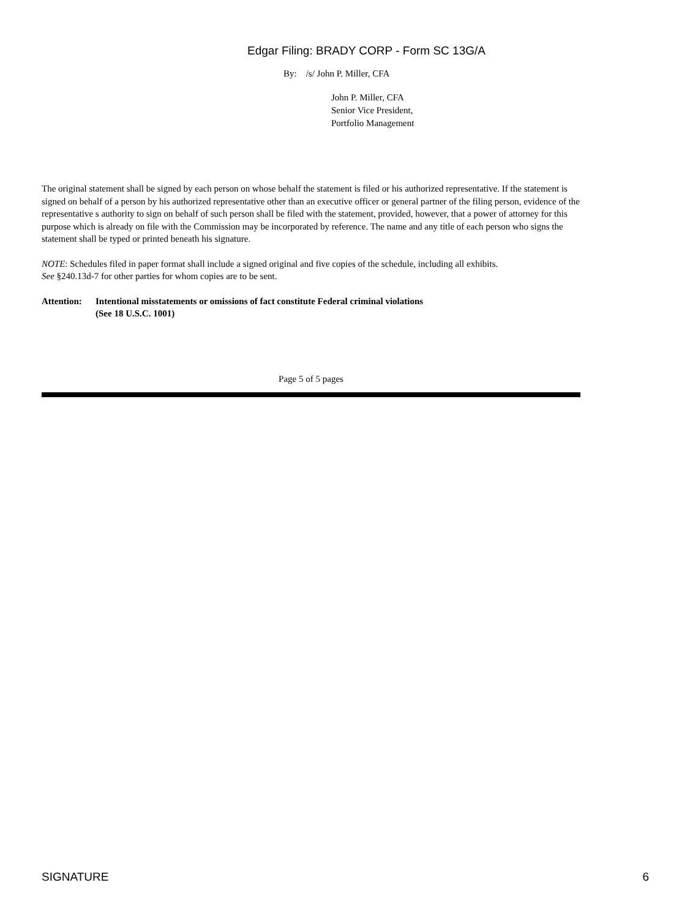Edgar Filing: BRADY CORP - Form SC 13G/A
By: /s/ John P. Miller, CFA
John P. Miller, CFA
Senior Vice President,
Portfolio Management
The original statement shall be signed by each person on whose behalf the statement is filed or his authorized representative. If the statement is signed on behalf of a person by his authorized representative other than an executive officer or general partner of the filing person, evidence of the representative s authority to sign on behalf of such person shall be filed with the statement, provided, however, that a power of attorney for this purpose which is already on file with the Commission may be incorporated by reference. The name and any title of each person who signs the statement shall be typed or printed beneath his signature.
NOTE: Schedules filed in paper format shall include a signed original and five copies of the schedule, including all exhibits.
See §240.13d-7 for other parties for whom copies are to be sent.
Attention: Intentional misstatements or omissions of fact constitute Federal criminal violations
(See 18 U.S.C. 1001)
Page 5 of 5 pages
SIGNATURE 6